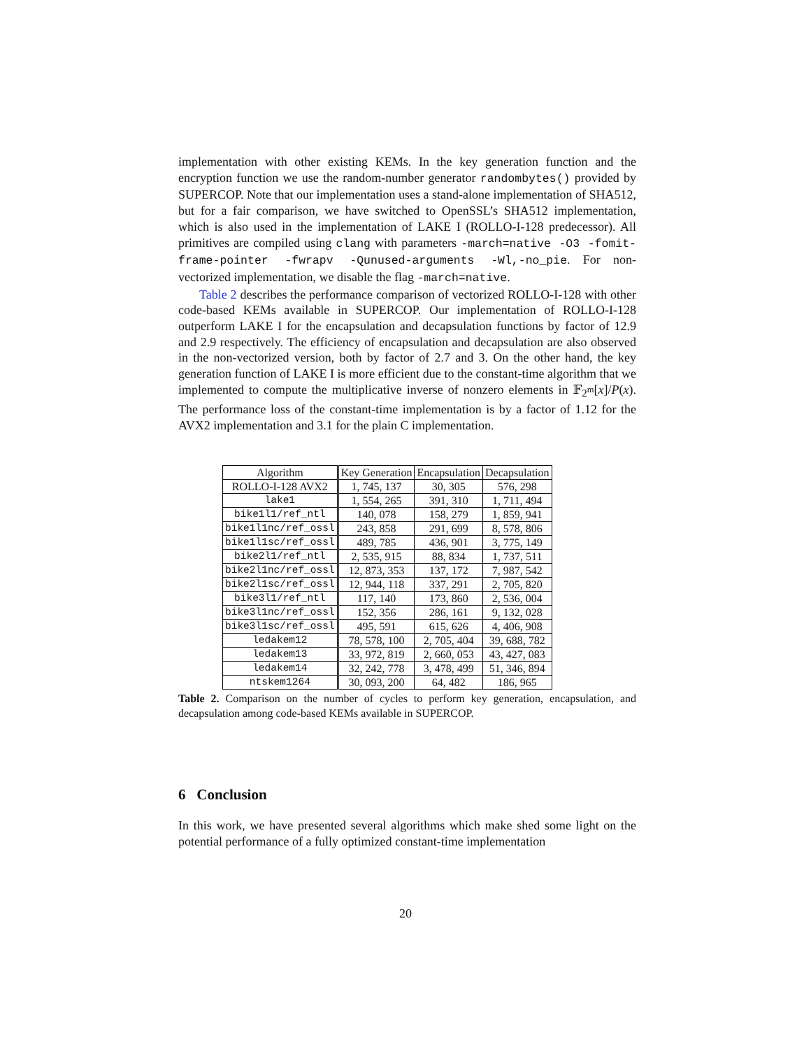implementation with other existing KEMs. In the key generation function and the encryption function we use the random-number generator randombytes() provided by SUPERCOP. Note that our implementation uses a stand-alone implementation of SHA512, but for a fair comparison, we have switched to OpenSSL’s SHA512 implementation, which is also used in the implementation of LAKE I (ROLLO-I-128 predecessor). All primitives are compiled using clang with parameters -march=native -O3 -fomit-frame-pointer -fwrapv -Qunused-arguments -Wl,-no_pie. For non-vectorized implementation, we disable the flag -march=native.
Table 2 describes the performance comparison of vectorized ROLLO-I-128 with other code-based KEMs available in SUPERCOP. Our implementation of ROLLO-I-128 outperform LAKE I for the encapsulation and decapsulation functions by factor of 12.9 and 2.9 respectively. The efficiency of encapsulation and decapsulation are also observed in the non-vectorized version, both by factor of 2.7 and 3. On the other hand, the key generation function of LAKE I is more efficient due to the constant-time algorithm that we implemented to compute the multiplicative inverse of nonzero elements in 𝔽<sub>2<sup>m</sup></sub>[x]/P(x). The performance loss of the constant-time implementation is by a factor of 1.12 for the AVX2 implementation and 3.1 for the plain C implementation.
| Algorithm | Key Generation | Encapsulation | Decapsulation |
| --- | --- | --- | --- |
| ROLLO-I-128 AVX2 | 1, 745, 137 | 30, 305 | 576, 298 |
| lake1 | 1, 554, 265 | 391, 310 | 1, 711, 494 |
| bike1l1/ref_ntl | 140, 078 | 158, 279 | 1, 859, 941 |
| bike1l1nc/ref_ossl | 243, 858 | 291, 699 | 8, 578, 806 |
| bike1l1sc/ref_ossl | 489, 785 | 436, 901 | 3, 775, 149 |
| bike2l1/ref_ntl | 2, 535, 915 | 88, 834 | 1, 737, 511 |
| bike2l1nc/ref_ossl | 12, 873, 353 | 137, 172 | 7, 987, 542 |
| bike2l1sc/ref_ossl | 12, 944, 118 | 337, 291 | 2, 705, 820 |
| bike3l1/ref_ntl | 117, 140 | 173, 860 | 2, 536, 004 |
| bike3l1nc/ref_ossl | 152, 356 | 286, 161 | 9, 132, 028 |
| bike3l1sc/ref_ossl | 495, 591 | 615, 626 | 4, 406, 908 |
| ledakem12 | 78, 578, 100 | 2, 705, 404 | 39, 688, 782 |
| ledakem13 | 33, 972, 819 | 2, 660, 053 | 43, 427, 083 |
| ledakem14 | 32, 242, 778 | 3, 478, 499 | 51, 346, 894 |
| ntskem1264 | 30, 093, 200 | 64, 482 | 186, 965 |
Table 2. Comparison on the number of cycles to perform key generation, encapsulation, and decapsulation among code-based KEMs available in SUPERCOP.
6 Conclusion
In this work, we have presented several algorithms which make shed some light on the potential performance of a fully optimized constant-time implementation
20